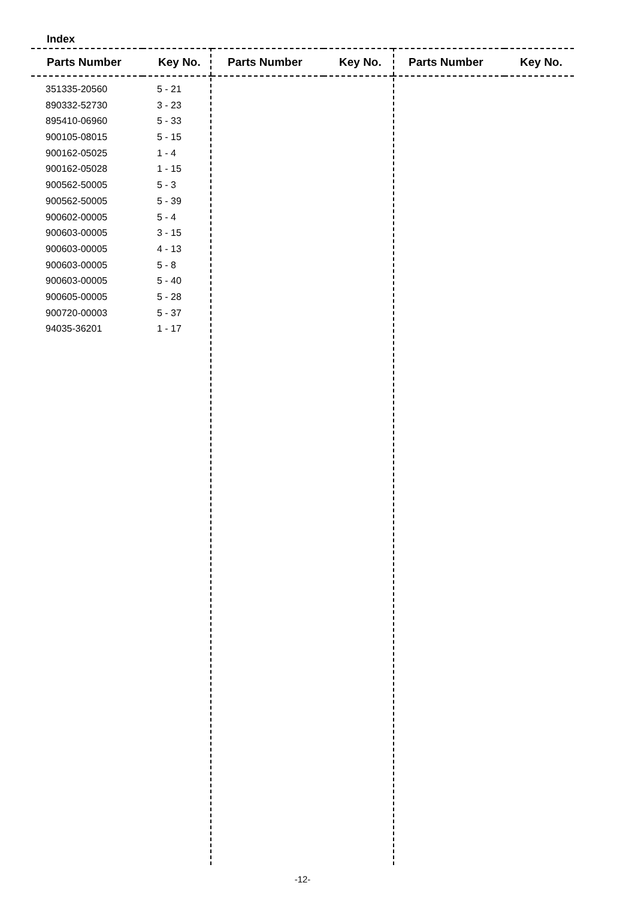Index
| Parts Number | Key No. | Parts Number | Key No. | Parts Number | Key No. |
| --- | --- | --- | --- | --- | --- |
| 351335-20560 | 5 - 21 | | | | |
| 890332-52730 | 3 - 23 | | | | |
| 895410-06960 | 5 - 33 | | | | |
| 900105-08015 | 5 - 15 | | | | |
| 900162-05025 | 1 - 4 | | | | |
| 900162-05028 | 1 - 15 | | | | |
| 900562-50005 | 5 - 3 | | | | |
| 900562-50005 | 5 - 39 | | | | |
| 900602-00005 | 5 - 4 | | | | |
| 900603-00005 | 3 - 15 | | | | |
| 900603-00005 | 4 - 13 | | | | |
| 900603-00005 | 5 - 8 | | | | |
| 900603-00005 | 5 - 40 | | | | |
| 900605-00005 | 5 - 28 | | | | |
| 900720-00003 | 5 - 37 | | | | |
| 94035-36201 | 1 - 17 | | | | |
-12-